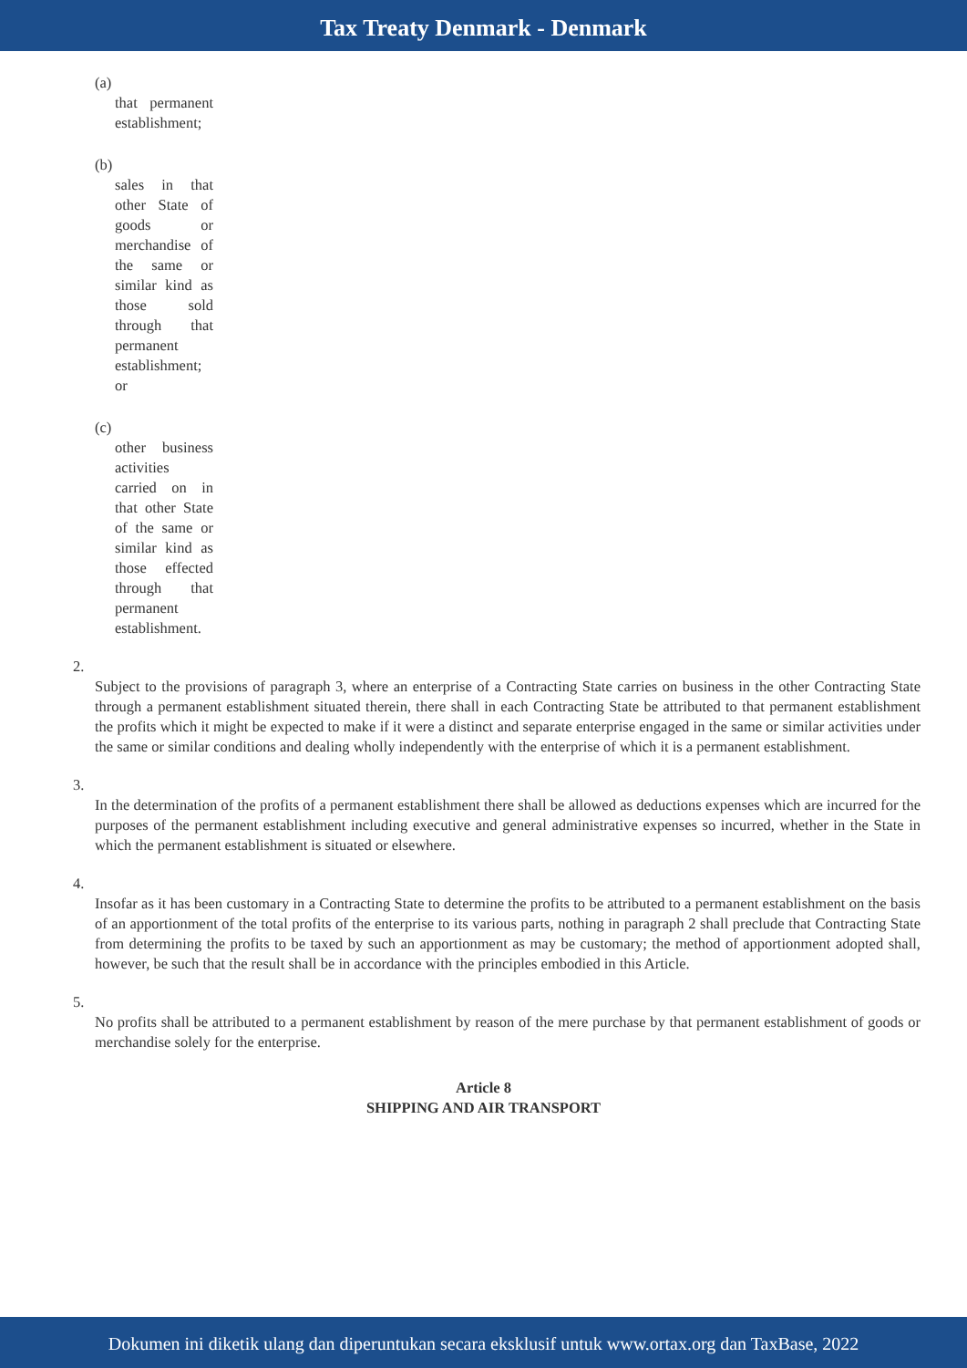Tax Treaty Denmark - Denmark
(a)
that permanent establishment;
(b)
sales in that other State of goods or merchandise of the same or similar kind as those sold through that permanent establishment; or
(c)
other business activities carried on in that other State of the same or similar kind as those effected through that permanent establishment.
2.
Subject to the provisions of paragraph 3, where an enterprise of a Contracting State carries on business in the other Contracting State through a permanent establishment situated therein, there shall in each Contracting State be attributed to that permanent establishment the profits which it might be expected to make if it were a distinct and separate enterprise engaged in the same or similar activities under the same or similar conditions and dealing wholly independently with the enterprise of which it is a permanent establishment.
3.
In the determination of the profits of a permanent establishment there shall be allowed as deductions expenses which are incurred for the purposes of the permanent establishment including executive and general administrative expenses so incurred, whether in the State in which the permanent establishment is situated or elsewhere.
4.
Insofar as it has been customary in a Contracting State to determine the profits to be attributed to a permanent establishment on the basis of an apportionment of the total profits of the enterprise to its various parts, nothing in paragraph 2 shall preclude that Contracting State from determining the profits to be taxed by such an apportionment as may be customary; the method of apportionment adopted shall, however, be such that the result shall be in accordance with the principles embodied in this Article.
5.
No profits shall be attributed to a permanent establishment by reason of the mere purchase by that permanent establishment of goods or merchandise solely for the enterprise.
Article 8
SHIPPING AND AIR TRANSPORT
Dokumen ini diketik ulang dan diperuntukan secara eksklusif untuk www.ortax.org dan TaxBase, 2022